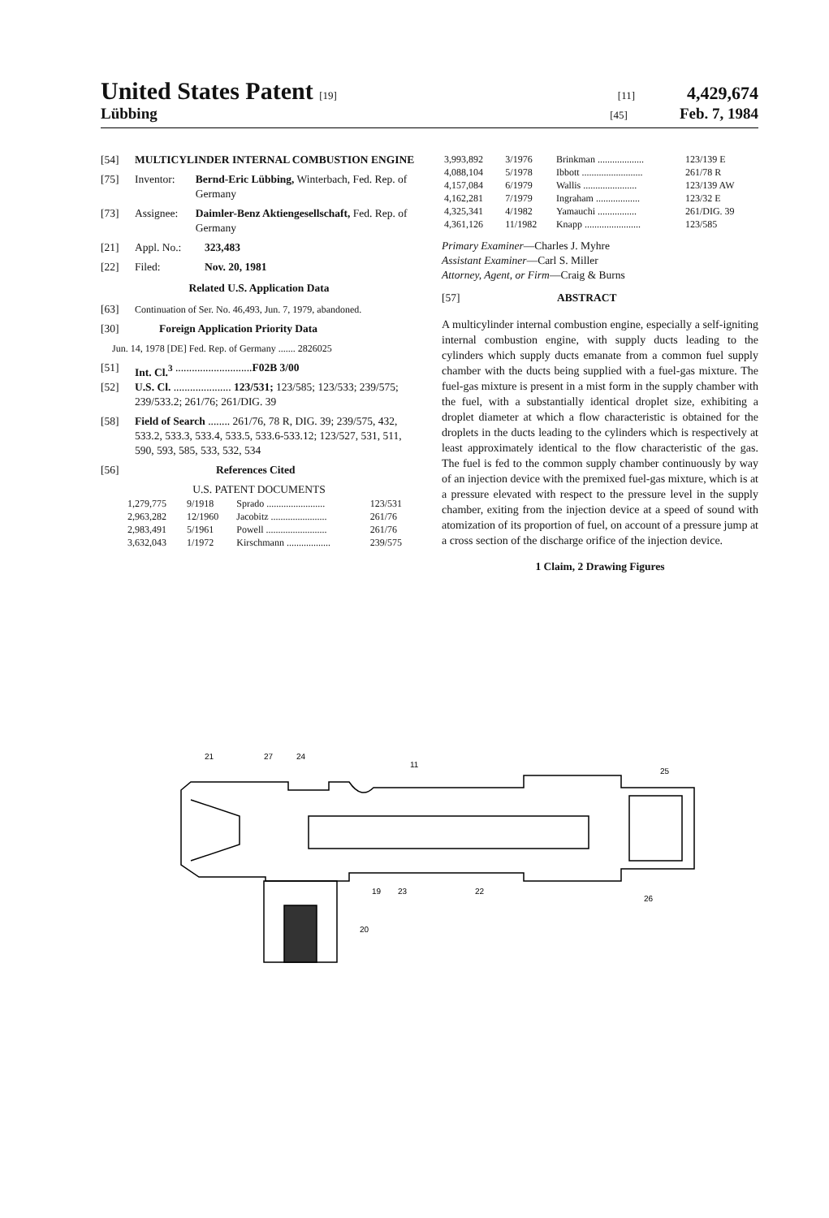United States Patent [19] [11] 4,429,674
Lübbing [45] Feb. 7, 1984
[54] MULTICYLINDER INTERNAL COMBUSTION ENGINE
[75] Inventor: Bernd-Eric Lübbing, Winterbach, Fed. Rep. of Germany
[73] Assignee: Daimler-Benz Aktiengesellschaft, Fed. Rep. of Germany
[21] Appl. No.: 323,483
[22] Filed: Nov. 20, 1981
Related U.S. Application Data
[63] Continuation of Ser. No. 46,493, Jun. 7, 1979, abandoned.
[30] Foreign Application Priority Data
Jun. 14, 1978 [DE] Fed. Rep. of Germany ....... 2826025
[51] Int. Cl.<sup>3</sup> ............................ F02B 3/00
[52] U.S. Cl. ..................... 123/531; 123/585; 123/533; 239/575; 239/533.2; 261/76; 261/DIG. 39
[58] Field of Search ........ 261/76, 78 R, DIG. 39; 239/575, 432, 533.2, 533.3, 533.4, 533.5, 533.6-533.12; 123/527, 531, 511, 590, 593, 585, 533, 532, 534
[56] References Cited
U.S. PATENT DOCUMENTS
| 1,279,775 | 9/1918 | Sprado ........................ | 123/531 |
| 2,963,282 | 12/1960 | Jacobitz ....................... | 261/76 |
| 2,983,491 | 5/1961 | Powell ......................... | 261/76 |
| 3,632,043 | 1/1972 | Kirschmann .................. | 239/575 |
| 3,993,892 | 3/1976 | Brinkman ................... | 123/139 E |
| 4,088,104 | 5/1978 | Ibbott ......................... | 261/78 R |
| 4,157,084 | 6/1979 | Wallis ...................... | 123/139 AW |
| 4,162,281 | 7/1979 | Ingraham .................. | 123/32 E |
| 4,325,341 | 4/1982 | Yamauchi ................ | 261/DIG. 39 |
| 4,361,126 | 11/1982 | Knapp ....................... | 123/585 |
Primary Examiner—Charles J. Myhre
Assistant Examiner—Carl S. Miller
Attorney, Agent, or Firm—Craig & Burns
[57] ABSTRACT
A multicylinder internal combustion engine, especially a self-igniting internal combustion engine, with supply ducts leading to the cylinders which supply ducts emanate from a common fuel supply chamber with the ducts being supplied with a fuel-gas mixture. The fuel-gas mixture is present in a mist form in the supply chamber with the fuel, with a substantially identical droplet size, exhibiting a droplet diameter at which a flow characteristic is obtained for the droplets in the ducts leading to the cylinders which is respectively at least approximately identical to the flow characteristic of the gas. The fuel is fed to the common supply chamber continuously by way of an injection device with the premixed fuel-gas mixture, which is at a pressure elevated with respect to the pressure level in the supply chamber, exiting from the injection device at a speed of sound with atomization of its proportion of fuel, on account of a pressure jump at a cross section of the discharge orifice of the injection device.
1 Claim, 2 Drawing Figures
21
27
24
11
25
19
23
22
26
20